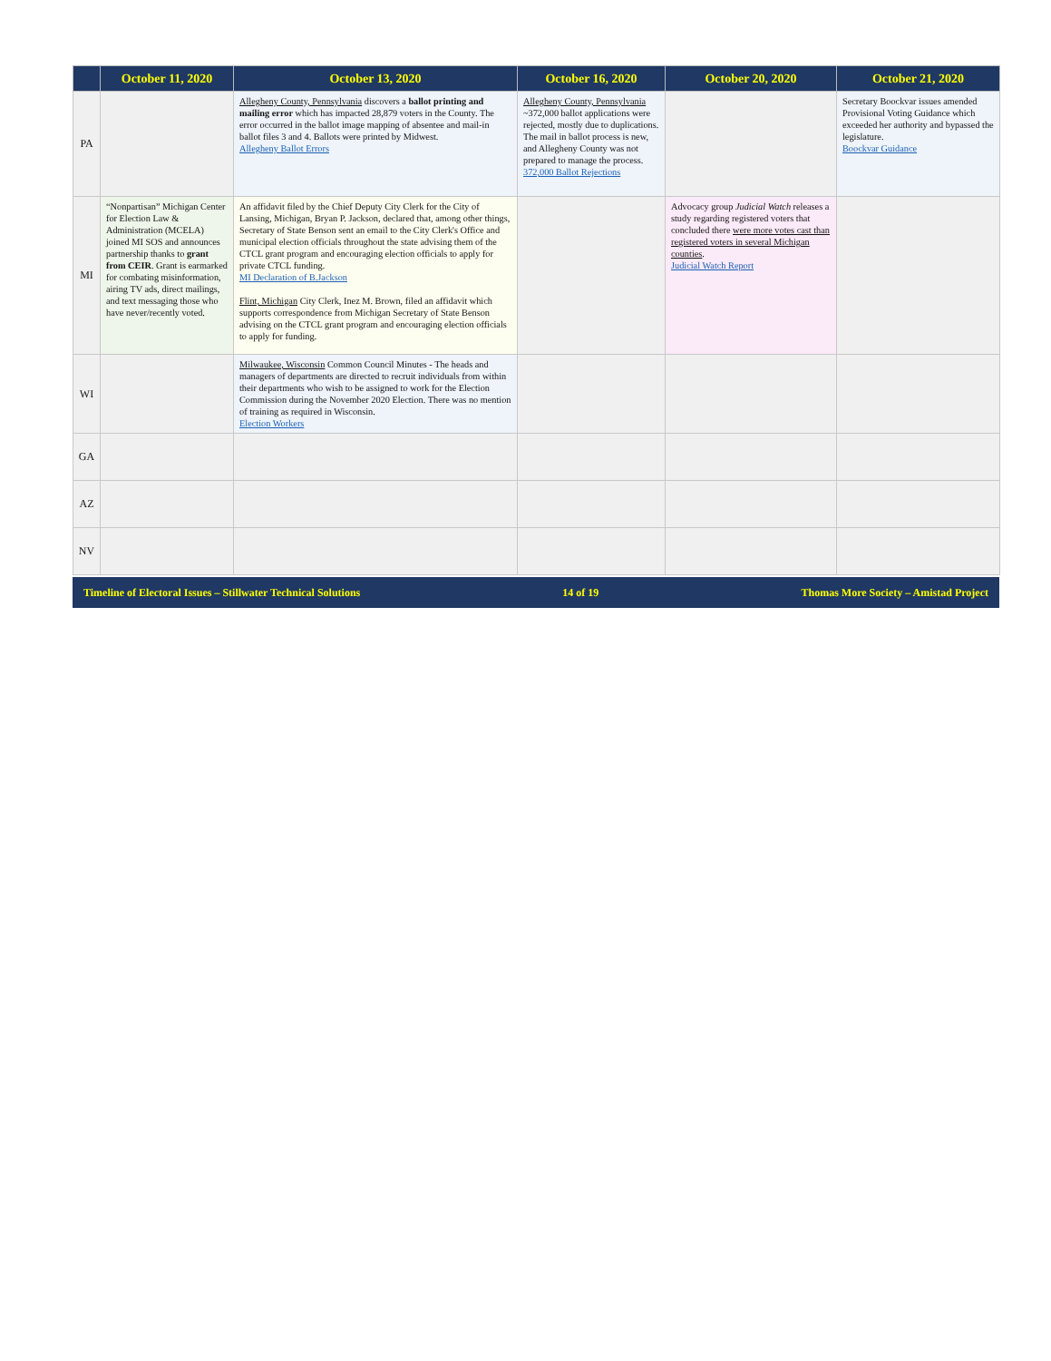| | October 11, 2020 | October 13, 2020 | October 16, 2020 | October 20, 2020 | October 21, 2020 |
| --- | --- | --- | --- | --- | --- |
| PA | | Allegheny County, Pennsylvania discovers a ballot printing and mailing error which has impacted 28,879 voters in the County. The error occurred in the ballot image mapping of absentee and mail-in ballot files 3 and 4. Ballots were printed by Midwest. Allegheny Ballot Errors | Allegheny County, Pennsylvania ~372,000 ballot applications were rejected, mostly due to duplications. The mail in ballot process is new, and Allegheny County was not prepared to manage the process. 372,000 Ballot Rejections | | Secretary Boockvar issues amended Provisional Voting Guidance which exceeded her authority and bypassed the legislature. Boockvar Guidance |
| MI | “Nonpartisan” Michigan Center for Election Law & Administration (MCELA) joined MI SOS and announces partnership thanks to grant from CEIR . Grant is earmarked for combating misinformation, airing TV ads, direct mailings, and text messaging those who have never/recently voted. | An affidavit filed by the Chief Deputy City Clerk for the City of Lansing, Michigan, Bryan P. Jackson, declared that, among other things, Secretary of State Benson sent an email to the City Clerk's Office and municipal election officials throughout the state advising them of the CTCL grant program and encouraging election officials to apply for private CTCL funding. MI Declaration of B.Jackson Flint, Michigan City Clerk, Inez M. Brown, filed an affidavit which supports correspondence from Michigan Secretary of State Benson advising on the CTCL grant program and encouraging election officials to apply for funding. | | Advocacy group Judicial Watch releases a study regarding registered voters that concluded there were more votes cast than registered voters in several Michigan counties . Judicial Watch Report | |
| WI | | Milwaukee, Wisconsin Common Council Minutes - The heads and managers of departments are directed to recruit individuals from within their departments who wish to be assigned to work for the Election Commission during the November 2020 Election. There was no mention of training as required in Wisconsin. Election Workers | | | |
| GA | | | | | |
| AZ | | | | | |
| NV | | | | | |
Timeline of Electoral Issues – Stillwater Technical Solutions 14 of 19 Thomas More Society – Amistad Project